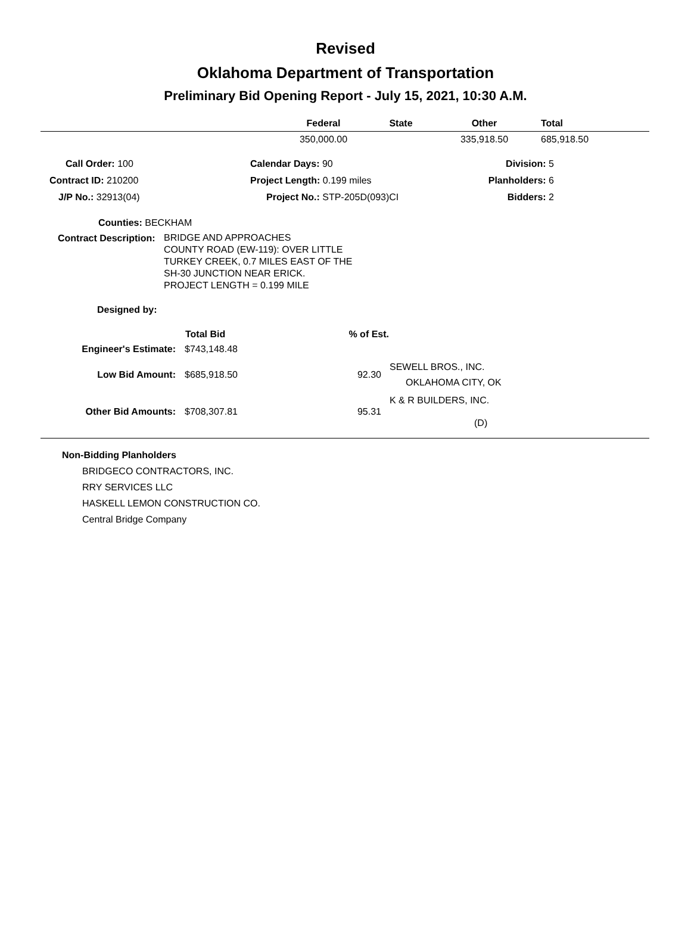Revised
Oklahoma Department of Transportation
Preliminary Bid Opening Report - July 15, 2021, 10:30 A.M.
| | Federal | State | Other | Total |
| --- | --- | --- | --- | --- |
| | 350,000.00 | | 335,918.50 | 685,918.50 |
| Call Order: 100 | Calendar Days: 90 | Division: 5 |
| Contract ID: 210200 | Project Length: 0.199 miles | Planholders: 6 |
| J/P No.: 32913(04) | Project No.: STP-205D(093)CI | Bidders: 2 |
Counties: BECKHAM
Contract Description:
BRIDGE AND APPROACHES
COUNTY ROAD (EW-119): OVER LITTLE
TURKEY CREEK, 0.7 MILES EAST OF THE
SH-30 JUNCTION NEAR ERICK.
PROJECT LENGTH = 0.199 MILE
Designed by:
| | Total Bid | % of Est. | |
| Engineer's Estimate: | $743,148.48 | | |
| Low Bid Amount: | $685,918.50 | 92.30 | SEWELL BROS., INC. OKLAHOMA CITY, OK |
| Other Bid Amounts: | $708,307.81 | 95.31 | K & R BUILDERS, INC. (D) |
Non-Bidding Planholders
BRIDGECO CONTRACTORS, INC.
RRY SERVICES LLC
HASKELL LEMON CONSTRUCTION CO.
Central Bridge Company